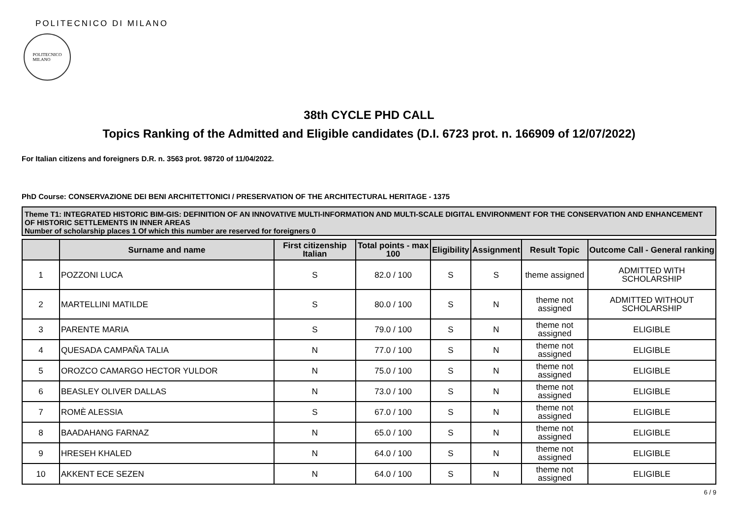POLITECNICO DI MILANO
POLITECNICO
MILANO
38th CYCLE PHD CALL
Topics Ranking of the Admitted and Eligible candidates (D.I. 6723 prot. n. 166909 of 12/07/2022)
For Italian citizens and foreigners D.R. n. 3563 prot. 98720 of 11/04/2022.
PhD Course: CONSERVAZIONE DEI BENI ARCHITETTONICI / PRESERVATION OF THE ARCHITECTURAL HERITAGE - 1375
Theme T1: INTEGRATED HISTORIC BIM-GIS: DEFINITION OF AN INNOVATIVE MULTI-INFORMATION AND MULTI-SCALE DIGITAL ENVIRONMENT FOR THE CONSERVATION AND ENHANCEMENT OF HISTORIC SETTLEMENTS IN INNER AREAS
Number of scholarship places 1 Of which this number are reserved for foreigners 0
| | Surname and name | First citizenship Italian | Total points - max 100 | Eligibility | Assignment | Result Topic | Outcome Call - General ranking |
| --- | --- | --- | --- | --- | --- | --- | --- |
| 1 | POZZONI LUCA | S | 82.0 / 100 | S | S | theme assigned | ADMITTED WITH SCHOLARSHIP |
| 2 | MARTELLINI MATILDE | S | 80.0 / 100 | S | N | theme not assigned | ADMITTED WITHOUT SCHOLARSHIP |
| 3 | PARENTE MARIA | S | 79.0 / 100 | S | N | theme not assigned | ELIGIBLE |
| 4 | QUESADA CAMPAÑA TALIA | N | 77.0 / 100 | S | N | theme not assigned | ELIGIBLE |
| 5 | OROZCO CAMARGO HECTOR YULDOR | N | 75.0 / 100 | S | N | theme not assigned | ELIGIBLE |
| 6 | BEASLEY OLIVER DALLAS | N | 73.0 / 100 | S | N | theme not assigned | ELIGIBLE |
| 7 | ROMÈ ALESSIA | S | 67.0 / 100 | S | N | theme not assigned | ELIGIBLE |
| 8 | BAADAHANG FARNAZ | N | 65.0 / 100 | S | N | theme not assigned | ELIGIBLE |
| 9 | HRESEH KHALED | N | 64.0 / 100 | S | N | theme not assigned | ELIGIBLE |
| 10 | AKKENT ECE SEZEN | N | 64.0 / 100 | S | N | theme not assigned | ELIGIBLE |
6 / 9